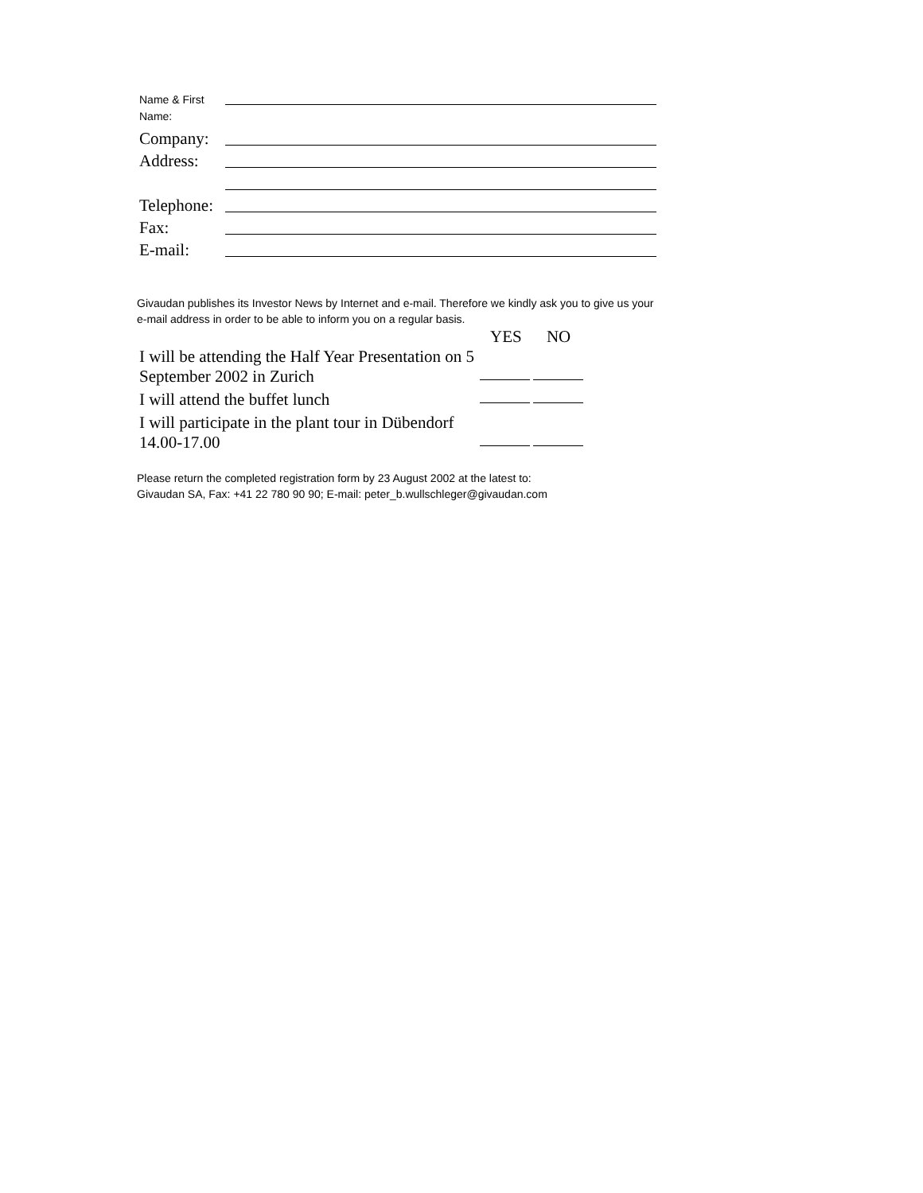Name & First
Name:
Company:
Address:
Telephone:
Fax:
E-mail:
Givaudan publishes its Investor News by Internet and e-mail. Therefore we kindly ask you to give us your e-mail address in order to be able to inform you on a regular basis.
YES NO
I will be attending the Half Year Presentation on 5 September 2002 in Zurich
I will attend the buffet lunch
I will participate in the plant tour in Dübendorf 14.00-17.00
Please return the completed registration form by 23 August 2002 at the latest to:
Givaudan SA, Fax: +41 22 780 90 90; E-mail: peter_b.wullschleger@givaudan.com